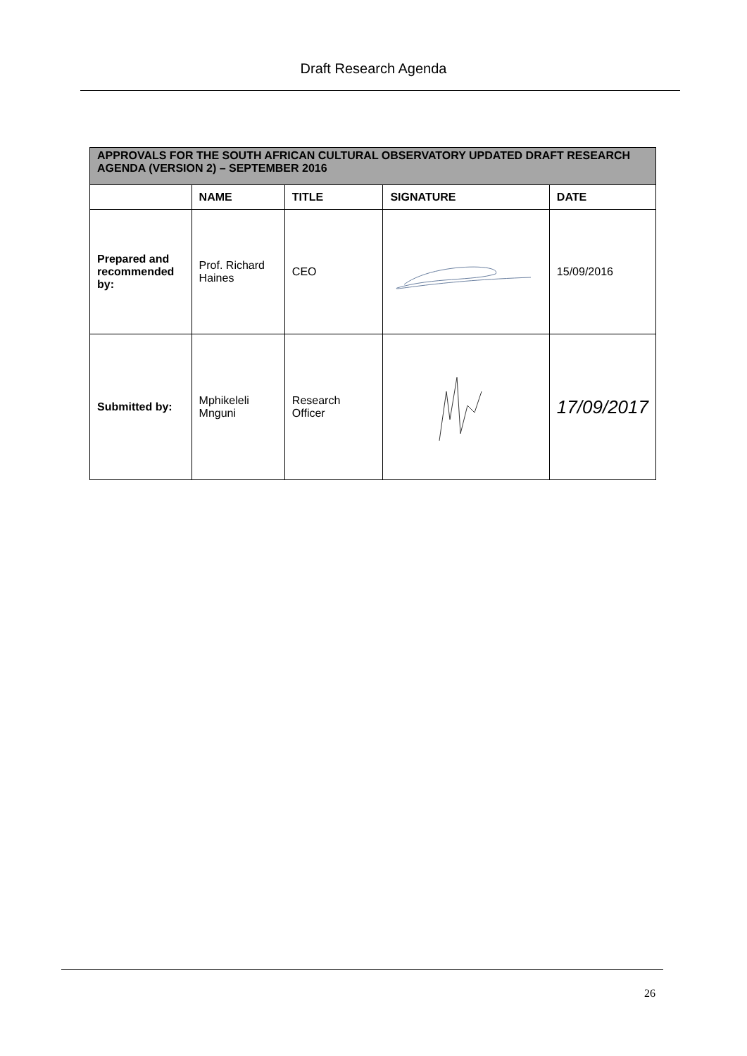Draft Research Agenda
| APPROVALS FOR THE SOUTH AFRICAN CULTURAL OBSERVATORY UPDATED DRAFT RESEARCH AGENDA (VERSION 2) – SEPTEMBER 2016 | | | | |
| | NAME | TITLE | SIGNATURE | DATE |
| Prepared and recommended by: | Prof. Richard Haines | CEO | | 15/09/2016 |
| Submitted by: | Mphikeleli Mnguni | Research Officer | | 17/09/2017 |
26